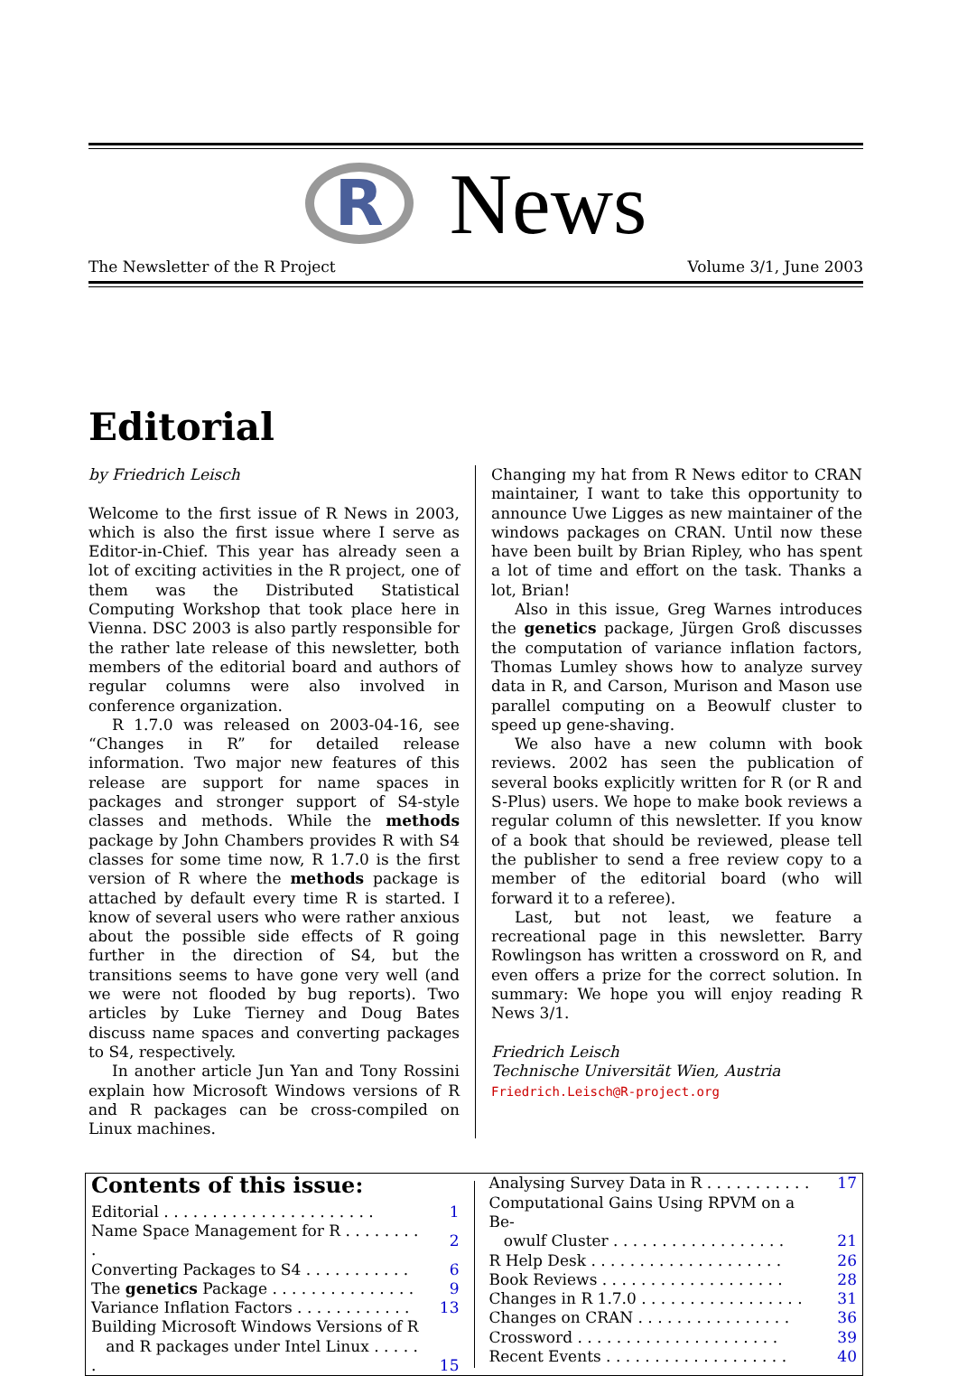R
News
The Newsletter of the R Project Volume 3/1, June 2003
Editorial
by Friedrich Leisch
Welcome to the first issue of R News in 2003, which is also the first issue where I serve as Editor-in-Chief. This year has already seen a lot of exciting activities in the R project, one of them was the Distributed Statistical Computing Workshop that took place here in Vienna. DSC 2003 is also partly responsible for the rather late release of this newsletter, both members of the editorial board and authors of regular columns were also involved in conference organization.
R 1.7.0 was released on 2003-04-16, see “Changes in R” for detailed release information. Two major new features of this release are support for name spaces in packages and stronger support of S4-style classes and methods. While the methods package by John Chambers provides R with S4 classes for some time now, R 1.7.0 is the first version of R where the methods package is attached by default every time R is started. I know of several users who were rather anxious about the possible side effects of R going further in the direction of S4, but the transitions seems to have gone very well (and we were not flooded by bug reports). Two articles by Luke Tierney and Doug Bates discuss name spaces and converting packages to S4, respectively.
In another article Jun Yan and Tony Rossini explain how Microsoft Windows versions of R and R packages can be cross-compiled on Linux machines.
Changing my hat from R News editor to CRAN maintainer, I want to take this opportunity to announce Uwe Ligges as new maintainer of the windows packages on CRAN. Until now these have been built by Brian Ripley, who has spent a lot of time and effort on the task. Thanks a lot, Brian!
Also in this issue, Greg Warnes introduces the genetics package, Jürgen Groß discusses the computation of variance inflation factors, Thomas Lumley shows how to analyze survey data in R, and Carson, Murison and Mason use parallel computing on a Beowulf cluster to speed up gene-shaving.
We also have a new column with book reviews. 2002 has seen the publication of several books explicitly written for R (or R and S-Plus) users. We hope to make book reviews a regular column of this newsletter. If you know of a book that should be reviewed, please tell the publisher to send a free review copy to a member of the editorial board (who will forward it to a referee).
Last, but not least, we feature a recreational page in this newsletter. Barry Rowlingson has written a crossword on R, and even offers a prize for the correct solution. In summary: We hope you will enjoy reading R News 3/1.
Friedrich Leisch
Technische Universität Wien, Austria
Friedrich.Leisch@R-project.org
Contents of this issue:
| Editorial . . . . . . . . . . . . . . . . . . . . . . | 1 |
| Name Space Management for R . . . . . . . . . | 2 |
| Converting Packages to S4 . . . . . . . . . . . | 6 |
| The genetics Package . . . . . . . . . . . . . . . | 9 |
| Variance Inflation Factors . . . . . . . . . . . . | 13 |
| Building Microsoft Windows Versions of R and R packages under Intel Linux . . . . . . | 15 |
| Analysing Survey Data in R . . . . . . . . . . . | 17 |
| Computational Gains Using RPVM on a Be- owulf Cluster . . . . . . . . . . . . . . . . . . | 21 |
| R Help Desk . . . . . . . . . . . . . . . . . . . . | 26 |
| Book Reviews . . . . . . . . . . . . . . . . . . . | 28 |
| Changes in R 1.7.0 . . . . . . . . . . . . . . . . . | 31 |
| Changes on CRAN . . . . . . . . . . . . . . . . | 36 |
| Crossword . . . . . . . . . . . . . . . . . . . . . | 39 |
| Recent Events . . . . . . . . . . . . . . . . . . . | 40 |